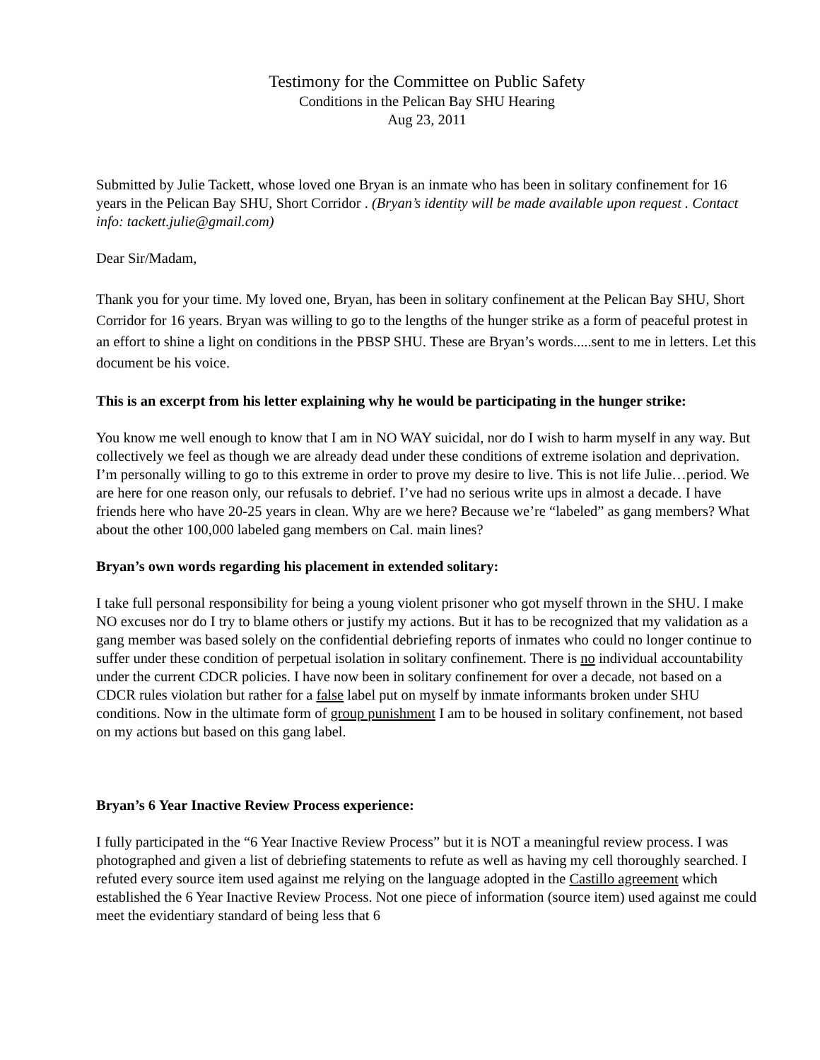Testimony for the Committee on Public Safety
Conditions in the Pelican Bay SHU Hearing
Aug 23, 2011
Submitted by Julie Tackett, whose loved one Bryan is an inmate who has been in solitary confinement for 16 years in the Pelican Bay SHU, Short Corridor . (Bryan’s identity will be made available upon request . Contact info: tackett.julie@gmail.com)
Dear Sir/Madam,
Thank you for your time. My loved one, Bryan, has been in solitary confinement at the Pelican Bay SHU, Short Corridor for 16 years. Bryan was willing to go to the lengths of the hunger strike as a form of peaceful protest in an effort to shine a light on conditions in the PBSP SHU. These are Bryan’s words.....sent to me in letters. Let this document be his voice.
This is an excerpt from his letter explaining why he would be participating in the hunger strike:
You know me well enough to know that I am in NO WAY suicidal, nor do I wish to harm myself in any way. But collectively we feel as though we are already dead under these conditions of extreme isolation and deprivation. I’m personally willing to go to this extreme in order to prove my desire to live. This is not life Julie…period. We are here for one reason only, our refusals to debrief. I’ve had no serious write ups in almost a decade. I have friends here who have 20-25 years in clean. Why are we here? Because we’re “labeled” as gang members? What about the other 100,000 labeled gang members on Cal. main lines?
Bryan’s own words regarding his placement in extended solitary:
I take full personal responsibility for being a young violent prisoner who got myself thrown in the SHU. I make NO excuses nor do I try to blame others or justify my actions. But it has to be recognized that my validation as a gang member was based solely on the confidential debriefing reports of inmates who could no longer continue to suffer under these condition of perpetual isolation in solitary confinement. There is no individual accountability under the current CDCR policies. I have now been in solitary confinement for over a decade, not based on a CDCR rules violation but rather for a false label put on myself by inmate informants broken under SHU conditions. Now in the ultimate form of group punishment I am to be housed in solitary confinement, not based on my actions but based on this gang label.
Bryan’s 6 Year Inactive Review Process experience:
I fully participated in the “6 Year Inactive Review Process” but it is NOT a meaningful review process. I was photographed and given a list of debriefing statements to refute as well as having my cell thoroughly searched. I refuted every source item used against me relying on the language adopted in the Castillo agreement which established the 6 Year Inactive Review Process. Not one piece of information (source item) used against me could meet the evidentiary standard of being less that 6